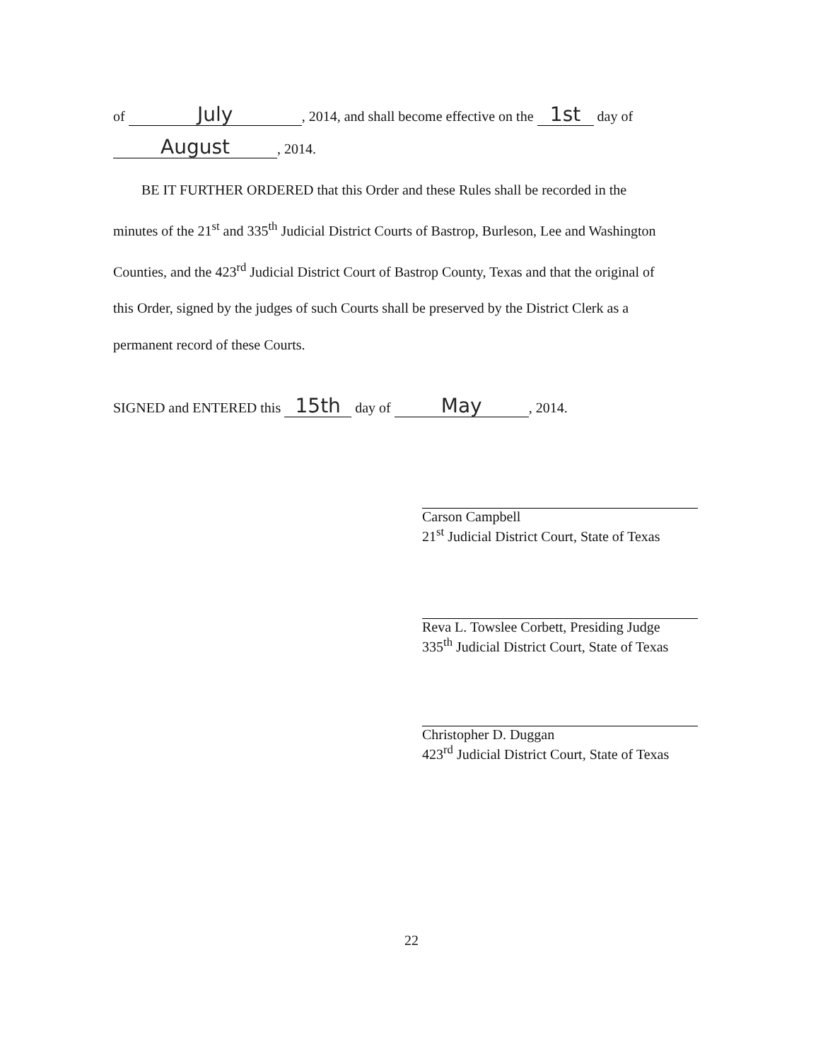of July, 2014, and shall become effective on the 1st day of
August, 2014.
BE IT FURTHER ORDERED that this Order and these Rules shall be recorded in the
minutes of the 21<sup>st</sup> and 335<sup>th</sup> Judicial District Courts of Bastrop, Burleson, Lee and Washington
Counties, and the 423<sup>rd</sup> Judicial District Court of Bastrop County, Texas and that the original of
this Order, signed by the judges of such Courts shall be preserved by the District Clerk as a
permanent record of these Courts.
SIGNED and ENTERED this 15th day of May, 2014.
Carson Campbell
21<sup>st</sup> Judicial District Court, State of Texas
Reva L. Towslee Corbett, Presiding Judge
335<sup>th</sup> Judicial District Court, State of Texas
Christopher D. Duggan
423<sup>rd</sup> Judicial District Court, State of Texas
22